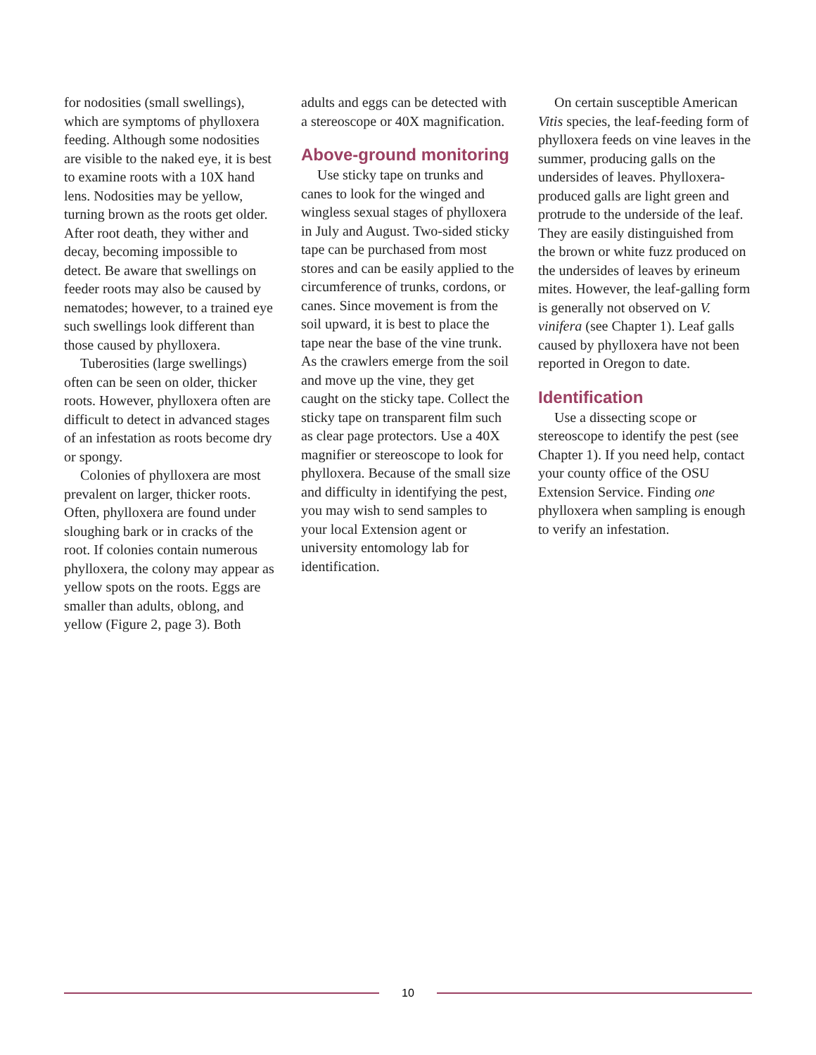for nodosities (small swellings), which are symptoms of phylloxera feeding. Although some nodosities are visible to the naked eye, it is best to examine roots with a 10X hand lens. Nodosities may be yellow, turning brown as the roots get older. After root death, they wither and decay, becoming impossible to detect. Be aware that swellings on feeder roots may also be caused by nematodes; however, to a trained eye such swellings look different than those caused by phylloxera.
Tuberosities (large swellings) often can be seen on older, thicker roots. However, phylloxera often are difficult to detect in advanced stages of an infestation as roots become dry or spongy.
Colonies of phylloxera are most prevalent on larger, thicker roots. Often, phylloxera are found under sloughing bark or in cracks of the root. If colonies contain numerous phylloxera, the colony may appear as yellow spots on the roots. Eggs are smaller than adults, oblong, and yellow (Figure 2, page 3). Both
adults and eggs can be detected with a stereoscope or 40X magnification.
Above-ground monitoring
Use sticky tape on trunks and canes to look for the winged and wingless sexual stages of phylloxera in July and August. Two-sided sticky tape can be purchased from most stores and can be easily applied to the circumference of trunks, cordons, or canes. Since movement is from the soil upward, it is best to place the tape near the base of the vine trunk. As the crawlers emerge from the soil and move up the vine, they get caught on the sticky tape. Collect the sticky tape on transparent film such as clear page protectors. Use a 40X magnifier or stereoscope to look for phylloxera. Because of the small size and difficulty in identifying the pest, you may wish to send samples to your local Extension agent or university entomology lab for identification.
On certain susceptible American Vitis species, the leaf-feeding form of phylloxera feeds on vine leaves in the summer, producing galls on the undersides of leaves. Phylloxera-produced galls are light green and protrude to the underside of the leaf. They are easily distinguished from the brown or white fuzz produced on the undersides of leaves by erineum mites. However, the leaf-galling form is generally not observed on V. vinifera (see Chapter 1). Leaf galls caused by phylloxera have not been reported in Oregon to date.
Identification
Use a dissecting scope or stereoscope to identify the pest (see Chapter 1). If you need help, contact your county office of the OSU Extension Service. Finding one phylloxera when sampling is enough to verify an infestation.
10